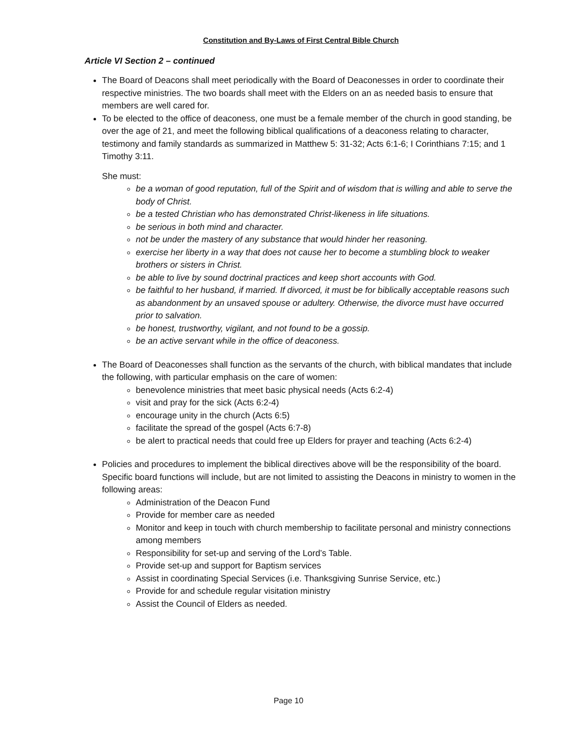Constitution and By-Laws of First Central Bible Church
Article VI Section 2 – continued
The Board of Deacons shall meet periodically with the Board of Deaconesses in order to coordinate their respective ministries. The two boards shall meet with the Elders on an as needed basis to ensure that members are well cared for.
To be elected to the office of deaconess, one must be a female member of the church in good standing, be over the age of 21, and meet the following biblical qualifications of a deaconess relating to character, testimony and family standards as summarized in Matthew 5: 31-32; Acts 6:1-6; I Corinthians 7:15; and 1 Timothy 3:11.
She must:
be a woman of good reputation, full of the Spirit and of wisdom that is willing and able to serve the body of Christ.
be a tested Christian who has demonstrated Christ-likeness in life situations.
be serious in both mind and character.
not be under the mastery of any substance that would hinder her reasoning.
exercise her liberty in a way that does not cause her to become a stumbling block to weaker brothers or sisters in Christ.
be able to live by sound doctrinal practices and keep short accounts with God.
be faithful to her husband, if married. If divorced, it must be for biblically acceptable reasons such as abandonment by an unsaved spouse or adultery. Otherwise, the divorce must have occurred prior to salvation.
be honest, trustworthy, vigilant, and not found to be a gossip.
be an active servant while in the office of deaconess.
The Board of Deaconesses shall function as the servants of the church, with biblical mandates that include the following, with particular emphasis on the care of women:
benevolence ministries that meet basic physical needs (Acts 6:2-4)
visit and pray for the sick (Acts 6:2-4)
encourage unity in the church (Acts 6:5)
facilitate the spread of the gospel (Acts 6:7-8)
be alert to practical needs that could free up Elders for prayer and teaching (Acts 6:2-4)
Policies and procedures to implement the biblical directives above will be the responsibility of the board. Specific board functions will include, but are not limited to assisting the Deacons in ministry to women in the following areas:
Administration of the Deacon Fund
Provide for member care as needed
Monitor and keep in touch with church membership to facilitate personal and ministry connections among members
Responsibility for set-up and serving of the Lord’s Table.
Provide set-up and support for Baptism services
Assist in coordinating Special Services (i.e. Thanksgiving Sunrise Service, etc.)
Provide for and schedule regular visitation ministry
Assist the Council of Elders as needed.
Page 10